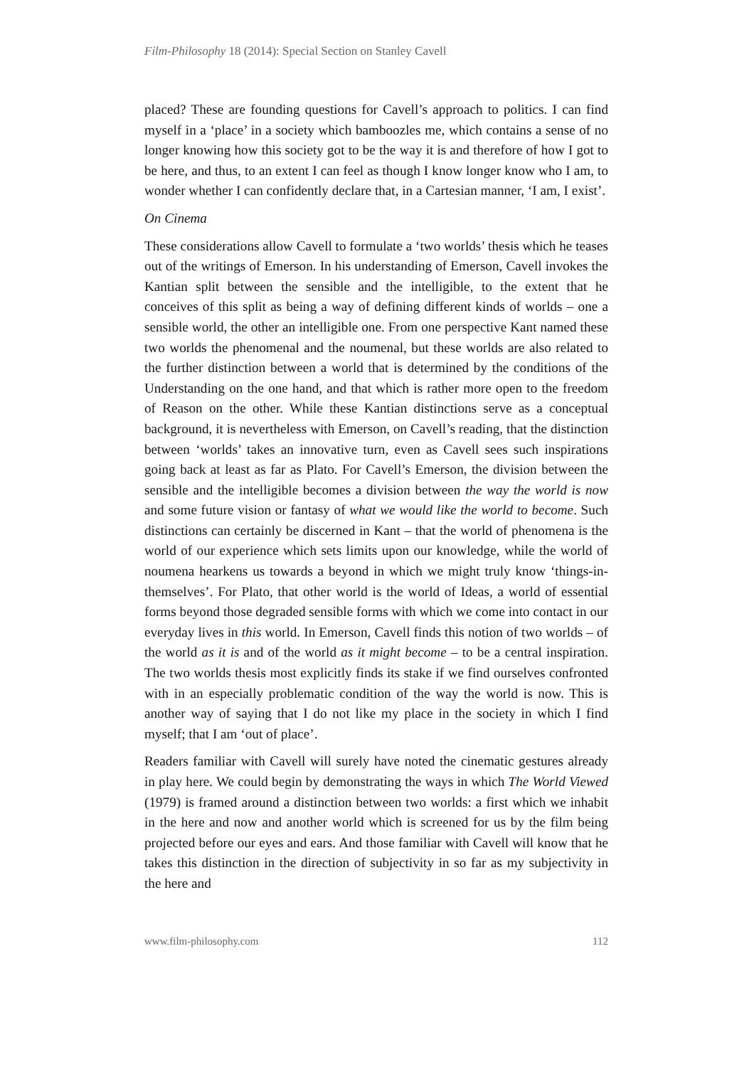Film-Philosophy 18 (2014): Special Section on Stanley Cavell
placed? These are founding questions for Cavell’s approach to politics. I can find myself in a ‘place’ in a society which bamboozles me, which contains a sense of no longer knowing how this society got to be the way it is and therefore of how I got to be here, and thus, to an extent I can feel as though I know longer know who I am, to wonder whether I can confidently declare that, in a Cartesian manner, ‘I am, I exist’.
On Cinema
These considerations allow Cavell to formulate a ‘two worlds’ thesis which he teases out of the writings of Emerson. In his understanding of Emerson, Cavell invokes the Kantian split between the sensible and the intelligible, to the extent that he conceives of this split as being a way of defining different kinds of worlds – one a sensible world, the other an intelligible one. From one perspective Kant named these two worlds the phenomenal and the noumenal, but these worlds are also related to the further distinction between a world that is determined by the conditions of the Understanding on the one hand, and that which is rather more open to the freedom of Reason on the other. While these Kantian distinctions serve as a conceptual background, it is nevertheless with Emerson, on Cavell’s reading, that the distinction between ‘worlds’ takes an innovative turn, even as Cavell sees such inspirations going back at least as far as Plato. For Cavell’s Emerson, the division between the sensible and the intelligible becomes a division between the way the world is now and some future vision or fantasy of what we would like the world to become. Such distinctions can certainly be discerned in Kant – that the world of phenomena is the world of our experience which sets limits upon our knowledge, while the world of noumena hearkens us towards a beyond in which we might truly know ‘things-in-themselves’. For Plato, that other world is the world of Ideas, a world of essential forms beyond those degraded sensible forms with which we come into contact in our everyday lives in this world. In Emerson, Cavell finds this notion of two worlds – of the world as it is and of the world as it might become – to be a central inspiration. The two worlds thesis most explicitly finds its stake if we find ourselves confronted with in an especially problematic condition of the way the world is now. This is another way of saying that I do not like my place in the society in which I find myself; that I am ‘out of place’.
Readers familiar with Cavell will surely have noted the cinematic gestures already in play here. We could begin by demonstrating the ways in which The World Viewed (1979) is framed around a distinction between two worlds: a first which we inhabit in the here and now and another world which is screened for us by the film being projected before our eyes and ears. And those familiar with Cavell will know that he takes this distinction in the direction of subjectivity in so far as my subjectivity in the here and
www.film-philosophy.com 112